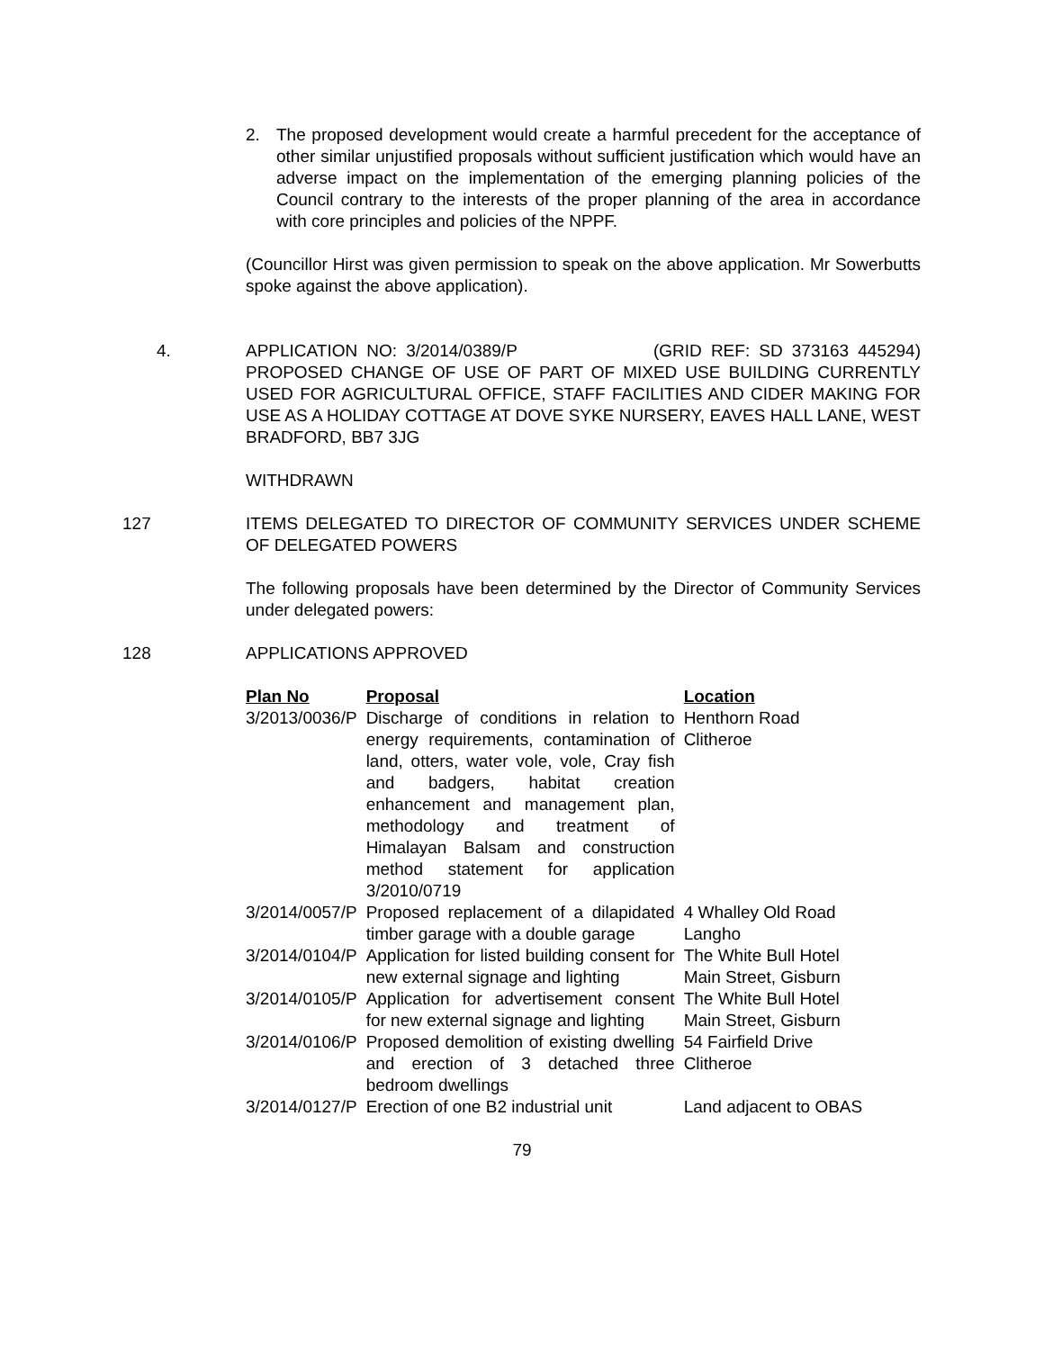2. The proposed development would create a harmful precedent for the acceptance of other similar unjustified proposals without sufficient justification which would have an adverse impact on the implementation of the emerging planning policies of the Council contrary to the interests of the proper planning of the area in accordance with core principles and policies of the NPPF.
(Councillor Hirst was given permission to speak on the above application. Mr Sowerbutts spoke against the above application).
4. APPLICATION NO: 3/2014/0389/P (GRID REF: SD 373163 445294) PROPOSED CHANGE OF USE OF PART OF MIXED USE BUILDING CURRENTLY USED FOR AGRICULTURAL OFFICE, STAFF FACILITIES AND CIDER MAKING FOR USE AS A HOLIDAY COTTAGE AT DOVE SYKE NURSERY, EAVES HALL LANE, WEST BRADFORD, BB7 3JG
WITHDRAWN
127 ITEMS DELEGATED TO DIRECTOR OF COMMUNITY SERVICES UNDER SCHEME OF DELEGATED POWERS
The following proposals have been determined by the Director of Community Services under delegated powers:
128 APPLICATIONS APPROVED
| Plan No | Proposal | Location |
| --- | --- | --- |
| 3/2013/0036/P | Discharge of conditions in relation to energy requirements, contamination of land, otters, water vole, vole, Cray fish and badgers, habitat creation enhancement and management plan, methodology and treatment of Himalayan Balsam and construction method statement for application 3/2010/0719 | Henthorn Road Clitheroe |
| 3/2014/0057/P | Proposed replacement of a dilapidated timber garage with a double garage | 4 Whalley Old Road Langho |
| 3/2014/0104/P | Application for listed building consent for new external signage and lighting | The White Bull Hotel Main Street, Gisburn |
| 3/2014/0105/P | Application for advertisement consent for new external signage and lighting | The White Bull Hotel Main Street, Gisburn |
| 3/2014/0106/P | Proposed demolition of existing dwelling and erection of 3 detached three bedroom dwellings | 54 Fairfield Drive Clitheroe |
| 3/2014/0127/P | Erection of one B2 industrial unit | Land adjacent to OBAS |
79